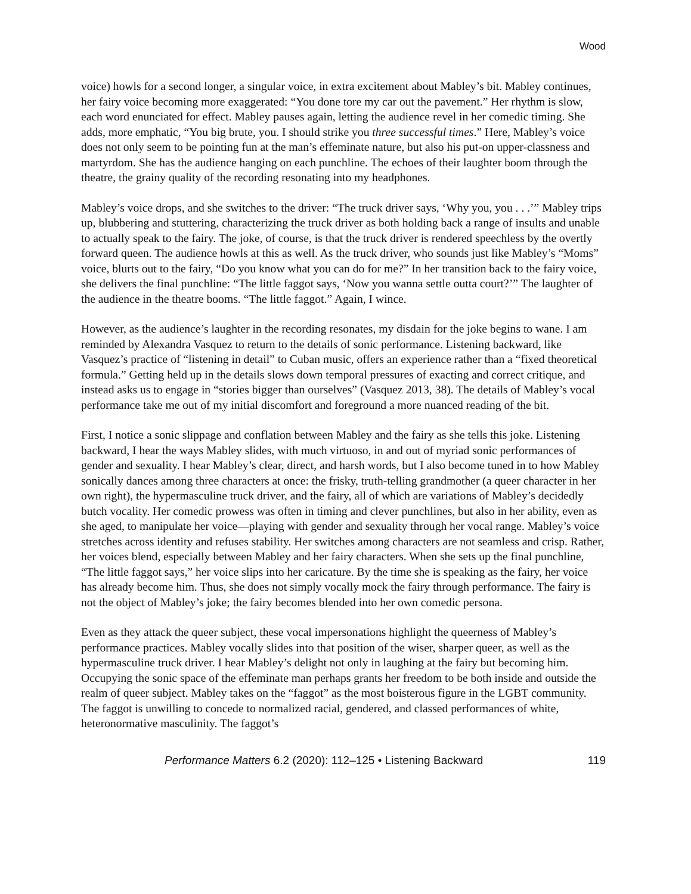Wood
voice) howls for a second longer, a singular voice, in extra excitement about Mabley’s bit. Mabley continues, her fairy voice becoming more exaggerated: “You done tore my car out the pavement.” Her rhythm is slow, each word enunciated for effect. Mabley pauses again, letting the audience revel in her comedic timing. She adds, more emphatic, “You big brute, you. I should strike you three successful times.” Here, Mabley’s voice does not only seem to be pointing fun at the man’s effeminate nature, but also his put-on upper-classness and martyrdom. She has the audience hanging on each punchline. The echoes of their laughter boom through the theatre, the grainy quality of the recording resonating into my headphones.
Mabley’s voice drops, and she switches to the driver: “The truck driver says, ‘Why you, you . . .’” Mabley trips up, blubbering and stuttering, characterizing the truck driver as both holding back a range of insults and unable to actually speak to the fairy. The joke, of course, is that the truck driver is rendered speechless by the overtly forward queen. The audience howls at this as well. As the truck driver, who sounds just like Mabley’s “Moms” voice, blurts out to the fairy, “Do you know what you can do for me?” In her transition back to the fairy voice, she delivers the final punchline: “The little faggot says, ‘Now you wanna settle outta court?’” The laughter of the audience in the theatre booms. “The little faggot.” Again, I wince.
However, as the audience’s laughter in the recording resonates, my disdain for the joke begins to wane. I am reminded by Alexandra Vasquez to return to the details of sonic performance. Listening backward, like Vasquez’s practice of “listening in detail” to Cuban music, offers an experience rather than a “fixed theoretical formula.” Getting held up in the details slows down temporal pressures of exacting and correct critique, and instead asks us to engage in “stories bigger than ourselves” (Vasquez 2013, 38). The details of Mabley’s vocal performance take me out of my initial discomfort and foreground a more nuanced reading of the bit.
First, I notice a sonic slippage and conflation between Mabley and the fairy as she tells this joke. Listening backward, I hear the ways Mabley slides, with much virtuoso, in and out of myriad sonic performances of gender and sexuality. I hear Mabley’s clear, direct, and harsh words, but I also become tuned in to how Mabley sonically dances among three characters at once: the frisky, truth-telling grandmother (a queer character in her own right), the hypermasculine truck driver, and the fairy, all of which are variations of Mabley’s decidedly butch vocality. Her comedic prowess was often in timing and clever punchlines, but also in her ability, even as she aged, to manipulate her voice—playing with gender and sexuality through her vocal range. Mabley’s voice stretches across identity and refuses stability. Her switches among characters are not seamless and crisp. Rather, her voices blend, especially between Mabley and her fairy characters. When she sets up the final punchline, “The little faggot says,” her voice slips into her caricature. By the time she is speaking as the fairy, her voice has already become him. Thus, she does not simply vocally mock the fairy through performance. The fairy is not the object of Mabley’s joke; the fairy becomes blended into her own comedic persona.
Even as they attack the queer subject, these vocal impersonations highlight the queerness of Mabley’s performance practices. Mabley vocally slides into that position of the wiser, sharper queer, as well as the hypermasculine truck driver. I hear Mabley’s delight not only in laughing at the fairy but becoming him. Occupying the sonic space of the effeminate man perhaps grants her freedom to be both inside and outside the realm of queer subject. Mabley takes on the “faggot” as the most boisterous figure in the LGBT community. The faggot is unwilling to concede to normalized racial, gendered, and classed performances of white, heteronormative masculinity. The faggot’s
Performance Matters 6.2 (2020): 112–125 • Listening Backward 119